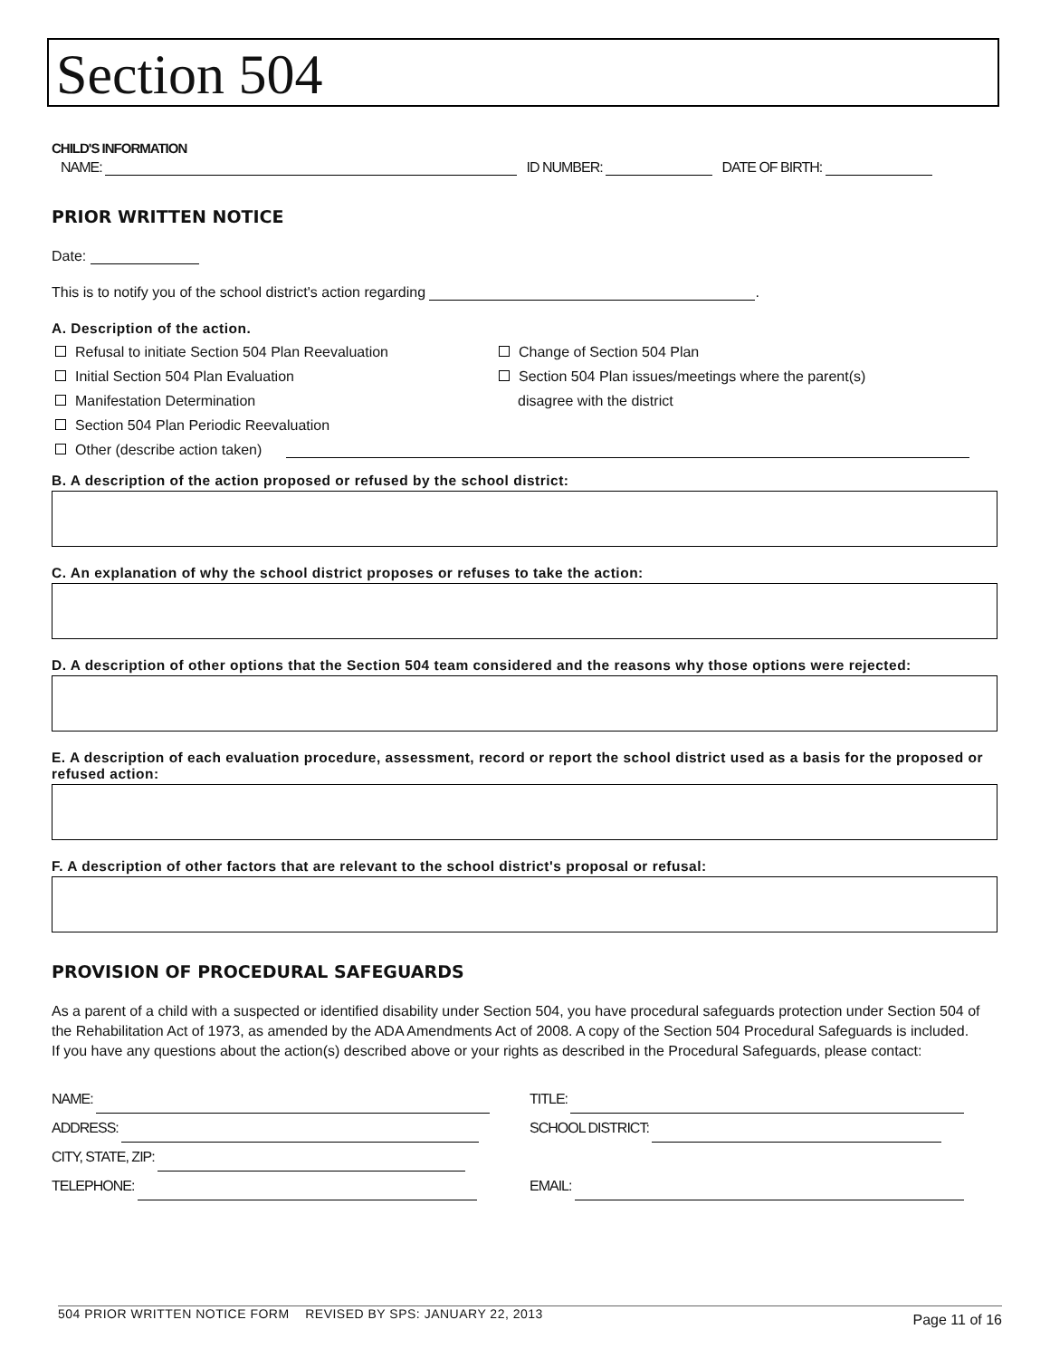Section 504
CHILD'S INFORMATION
NAME: ID NUMBER: DATE OF BIRTH:
PRIOR WRITTEN NOTICE
Date:
This is to notify you of the school district's action regarding .
A. Description of the action.
Refusal to initiate Section 504 Plan Reevaluation Change of Section 504 Plan
Initial Section 504 Plan Evaluation Section 504 Plan issues/meetings where the parent(s)
Manifestation Determination disagree with the district
Section 504 Plan Periodic Reevaluation
Other (describe action taken)
B. A description of the action proposed or refused by the school district:
C. An explanation of why the school district proposes or refuses to take the action:
D. A description of other options that the Section 504 team considered and the reasons why those options were rejected:
E. A description of each evaluation procedure, assessment, record or report the school district used as a basis for the proposed or refused action:
F. A description of other factors that are relevant to the school district's proposal or refusal:
PROVISION OF PROCEDURAL SAFEGUARDS
As a parent of a child with a suspected or identified disability under Section 504, you have procedural safeguards protection under Section 504 of the Rehabilitation Act of 1973, as amended by the ADA Amendments Act of 2008. A copy of the Section 504 Procedural Safeguards is included.
If you have any questions about the action(s) described above or your rights as described in the Procedural Safeguards, please contact:
NAME:
ADDRESS:
CITY, STATE, ZIP:
TELEPHONE:
TITLE:
SCHOOL DISTRICT:
EMAIL:
504 PRIOR WRITTEN NOTICE FORM REVISED BY SPS: JANUARY 22, 2013 Page 11 of 16